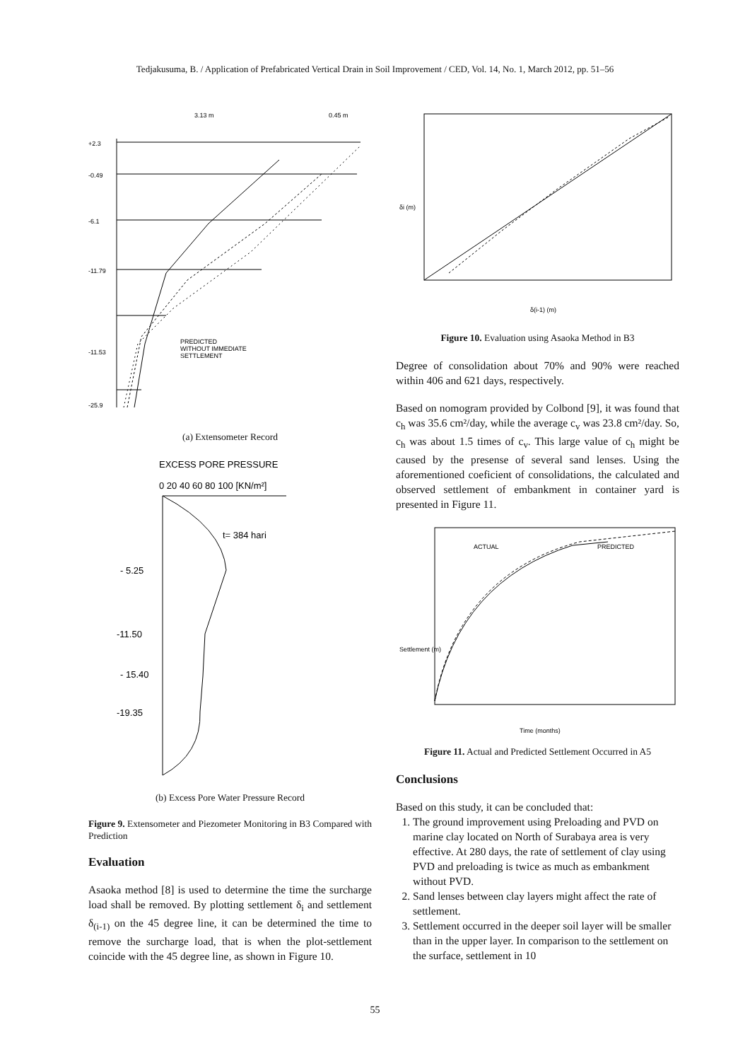Tedjakusuma, B. / Application of Prefabricated Vertical Drain in Soil Improvement / CED, Vol. 14, No. 1, March 2012, pp. 51–56
+2.3
-0.49
-6.1
-11.79
-11.53
-25.9
3.13 m
0.45 m
PREDICTED
WITHOUT IMMEDIATE
SETTLEMENT
(a) Extensometer Record
EXCESS PORE PRESSURE
0 20 40 60 80 100 [KN/m²]
t= 384 hari
- 5.25
-11.50
- 15.40
-19.35
(b) Excess Pore Water Pressure Record
Figure 9. Extensometer and Piezometer Monitoring in B3 Compared with Prediction
Evaluation
Asaoka method [8] is used to determine the time the surcharge load shall be removed. By plotting settlement δ<sub>i</sub> and settlement δ<sub>(i-1)</sub> on the 45 degree line, it can be determined the time to remove the surcharge load, that is when the plot-settlement coincide with the 45 degree line, as shown in Figure 10.
δi (m)
δ(i-1) (m)
Figure 10. Evaluation using Asaoka Method in B3
Degree of consolidation about 70% and 90% were reached within 406 and 621 days, respectively.
Based on nomogram provided by Colbond [9], it was found that c<sub>h</sub> was 35.6 cm²/day, while the average c<sub>v</sub> was 23.8 cm²/day. So, c<sub>h</sub> was about 1.5 times of c<sub>v</sub>. This large value of c<sub>h</sub> might be caused by the presense of several sand lenses. Using the aforementioned coeficient of consolidations, the calculated and observed settlement of embankment in container yard is presented in Figure 11.
ACTUAL
PREDICTED
Settlement (m)
Time (months)
Figure 11. Actual and Predicted Settlement Occurred in A5
Conclusions
Based on this study, it can be concluded that:
1. The ground improvement using Preloading and PVD on marine clay located on North of Surabaya area is very effective. At 280 days, the rate of settlement of clay using PVD and preloading is twice as much as embankment without PVD.
2. Sand lenses between clay layers might affect the rate of settlement.
3. Settlement occurred in the deeper soil layer will be smaller than in the upper layer. In comparison to the settlement on the surface, settlement in 10
55